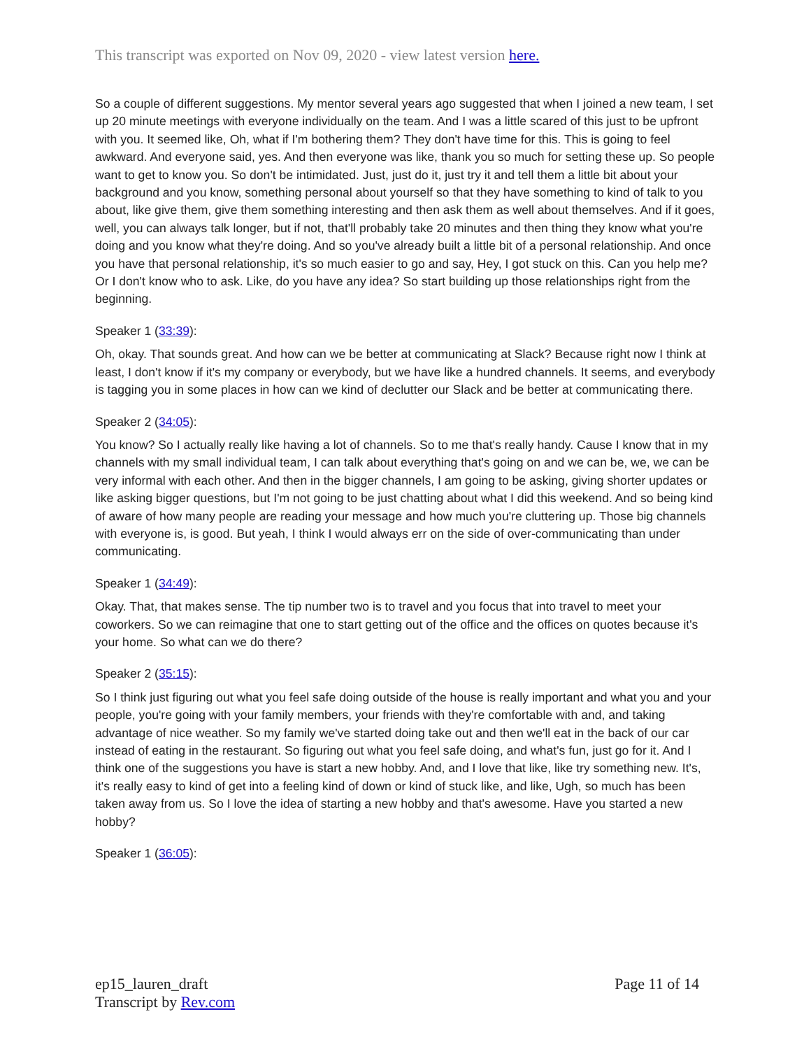This transcript was exported on Nov 09, 2020 - view latest version here.
So a couple of different suggestions. My mentor several years ago suggested that when I joined a new team, I set up 20 minute meetings with everyone individually on the team. And I was a little scared of this just to be upfront with you. It seemed like, Oh, what if I'm bothering them? They don't have time for this. This is going to feel awkward. And everyone said, yes. And then everyone was like, thank you so much for setting these up. So people want to get to know you. So don't be intimidated. Just, just do it, just try it and tell them a little bit about your background and you know, something personal about yourself so that they have something to kind of talk to you about, like give them, give them something interesting and then ask them as well about themselves. And if it goes, well, you can always talk longer, but if not, that'll probably take 20 minutes and then thing they know what you're doing and you know what they're doing. And so you've already built a little bit of a personal relationship. And once you have that personal relationship, it's so much easier to go and say, Hey, I got stuck on this. Can you help me? Or I don't know who to ask. Like, do you have any idea? So start building up those relationships right from the beginning.
Speaker 1 (33:39):
Oh, okay. That sounds great. And how can we be better at communicating at Slack? Because right now I think at least, I don't know if it's my company or everybody, but we have like a hundred channels. It seems, and everybody is tagging you in some places in how can we kind of declutter our Slack and be better at communicating there.
Speaker 2 (34:05):
You know? So I actually really like having a lot of channels. So to me that's really handy. Cause I know that in my channels with my small individual team, I can talk about everything that's going on and we can be, we, we can be very informal with each other. And then in the bigger channels, I am going to be asking, giving shorter updates or like asking bigger questions, but I'm not going to be just chatting about what I did this weekend. And so being kind of aware of how many people are reading your message and how much you're cluttering up. Those big channels with everyone is, is good. But yeah, I think I would always err on the side of over-communicating than under communicating.
Speaker 1 (34:49):
Okay. That, that makes sense. The tip number two is to travel and you focus that into travel to meet your coworkers. So we can reimagine that one to start getting out of the office and the offices on quotes because it's your home. So what can we do there?
Speaker 2 (35:15):
So I think just figuring out what you feel safe doing outside of the house is really important and what you and your people, you're going with your family members, your friends with they're comfortable with and, and taking advantage of nice weather. So my family we've started doing take out and then we'll eat in the back of our car instead of eating in the restaurant. So figuring out what you feel safe doing, and what's fun, just go for it. And I think one of the suggestions you have is start a new hobby. And, and I love that like, like try something new. It's, it's really easy to kind of get into a feeling kind of down or kind of stuck like, and like, Ugh, so much has been taken away from us. So I love the idea of starting a new hobby and that's awesome. Have you started a new hobby?
Speaker 1 (36:05):
ep15_lauren_draft
Transcript by Rev.com
Page 11 of 14